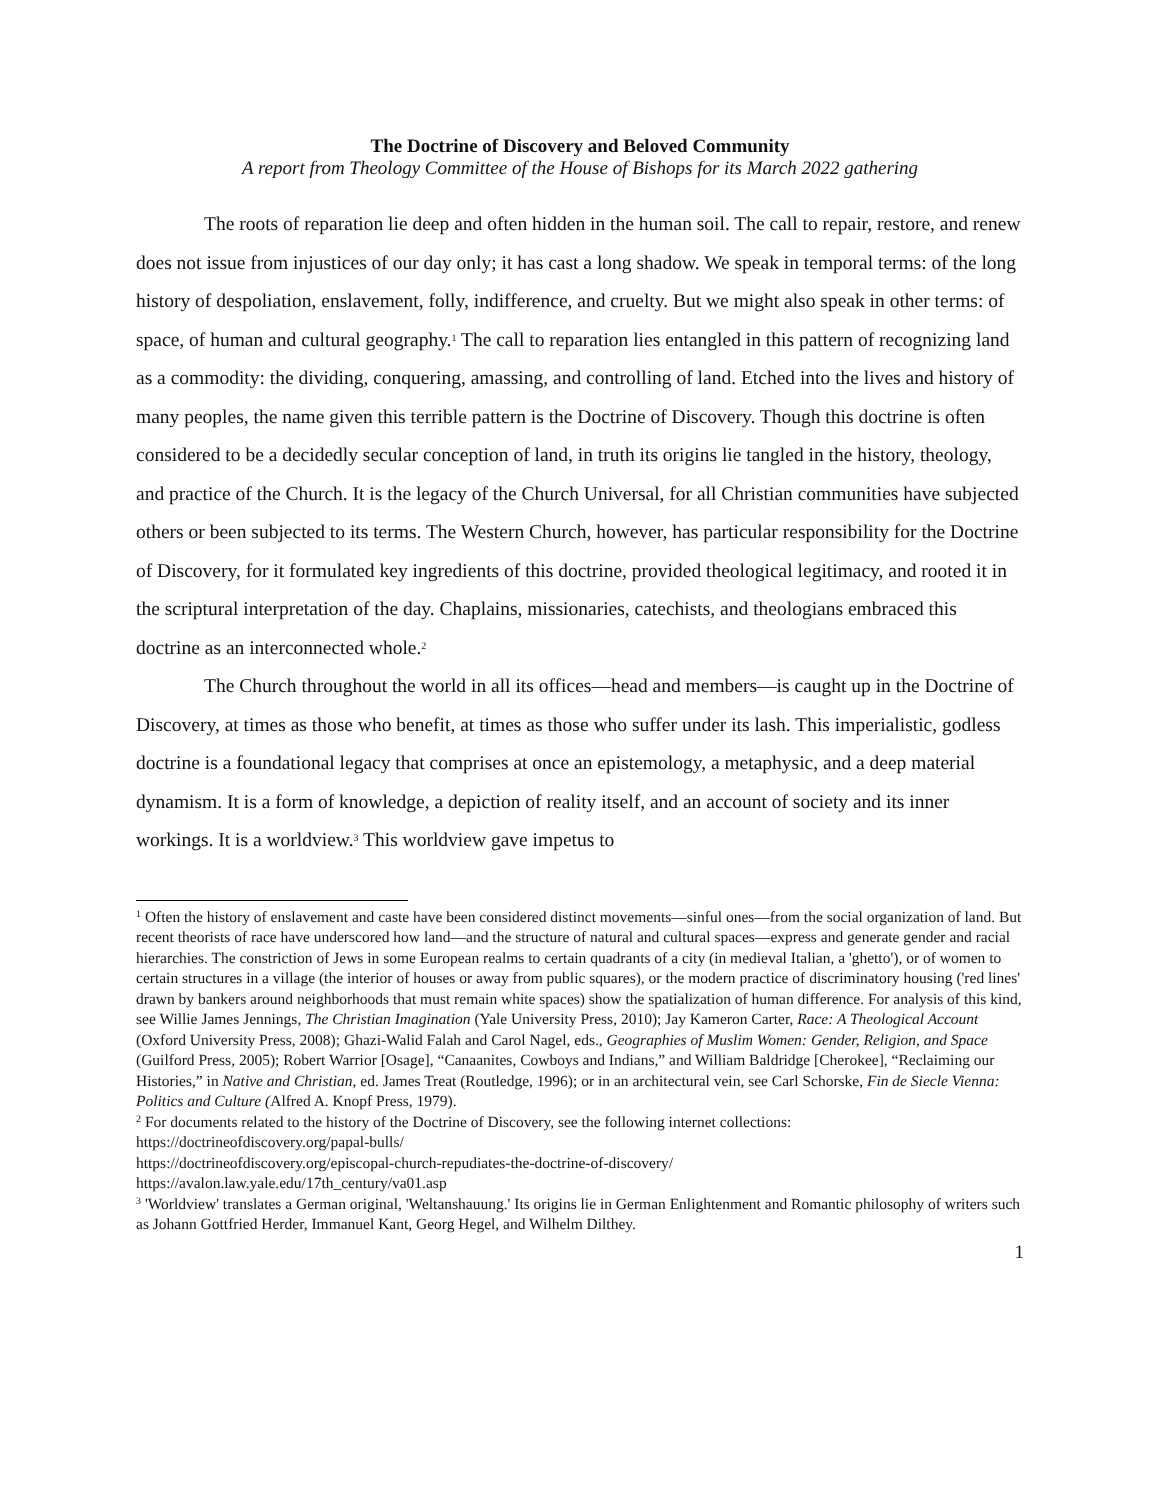The Doctrine of Discovery and Beloved Community
A report from Theology Committee of the House of Bishops for its March 2022 gathering
The roots of reparation lie deep and often hidden in the human soil. The call to repair, restore, and renew does not issue from injustices of our day only; it has cast a long shadow. We speak in temporal terms: of the long history of despoliation, enslavement, folly, indifference, and cruelty. But we might also speak in other terms: of space, of human and cultural geography.<sup>1</sup> The call to reparation lies entangled in this pattern of recognizing land as a commodity: the dividing, conquering, amassing, and controlling of land. Etched into the lives and history of many peoples, the name given this terrible pattern is the Doctrine of Discovery. Though this doctrine is often considered to be a decidedly secular conception of land, in truth its origins lie tangled in the history, theology, and practice of the Church. It is the legacy of the Church Universal, for all Christian communities have subjected others or been subjected to its terms. The Western Church, however, has particular responsibility for the Doctrine of Discovery, for it formulated key ingredients of this doctrine, provided theological legitimacy, and rooted it in the scriptural interpretation of the day. Chaplains, missionaries, catechists, and theologians embraced this doctrine as an interconnected whole.<sup>2</sup>
The Church throughout the world in all its offices—head and members—is caught up in the Doctrine of Discovery, at times as those who benefit, at times as those who suffer under its lash. This imperialistic, godless doctrine is a foundational legacy that comprises at once an epistemology, a metaphysic, and a deep material dynamism. It is a form of knowledge, a depiction of reality itself, and an account of society and its inner workings. It is a worldview.<sup>3</sup> This worldview gave impetus to
<sup>1</sup> Often the history of enslavement and caste have been considered distinct movements—sinful ones—from the social organization of land. But recent theorists of race have underscored how land—and the structure of natural and cultural spaces—express and generate gender and racial hierarchies. The constriction of Jews in some European realms to certain quadrants of a city (in medieval Italian, a 'ghetto'), or of women to certain structures in a village (the interior of houses or away from public squares), or the modern practice of discriminatory housing ('red lines' drawn by bankers around neighborhoods that must remain white spaces) show the spatialization of human difference. For analysis of this kind, see Willie James Jennings, The Christian Imagination (Yale University Press, 2010); Jay Kameron Carter, Race: A Theological Account (Oxford University Press, 2008); Ghazi-Walid Falah and Carol Nagel, eds., Geographies of Muslim Women: Gender, Religion, and Space (Guilford Press, 2005); Robert Warrior [Osage], “Canaanites, Cowboys and Indians,” and William Baldridge [Cherokee], “Reclaiming our Histories,” in Native and Christian, ed. James Treat (Routledge, 1996); or in an architectural vein, see Carl Schorske, Fin de Siecle Vienna: Politics and Culture (Alfred A. Knopf Press, 1979).
<sup>2</sup> For documents related to the history of the Doctrine of Discovery, see the following internet collections:
https://doctrineofdiscovery.org/papal-bulls/
https://doctrineofdiscovery.org/episcopal-church-repudiates-the-doctrine-of-discovery/
https://avalon.law.yale.edu/17th_century/va01.asp
<sup>3</sup> 'Worldview' translates a German original, 'Weltanshauung.' Its origins lie in German Enlightenment and Romantic philosophy of writers such as Johann Gottfried Herder, Immanuel Kant, Georg Hegel, and Wilhelm Dilthey.
1